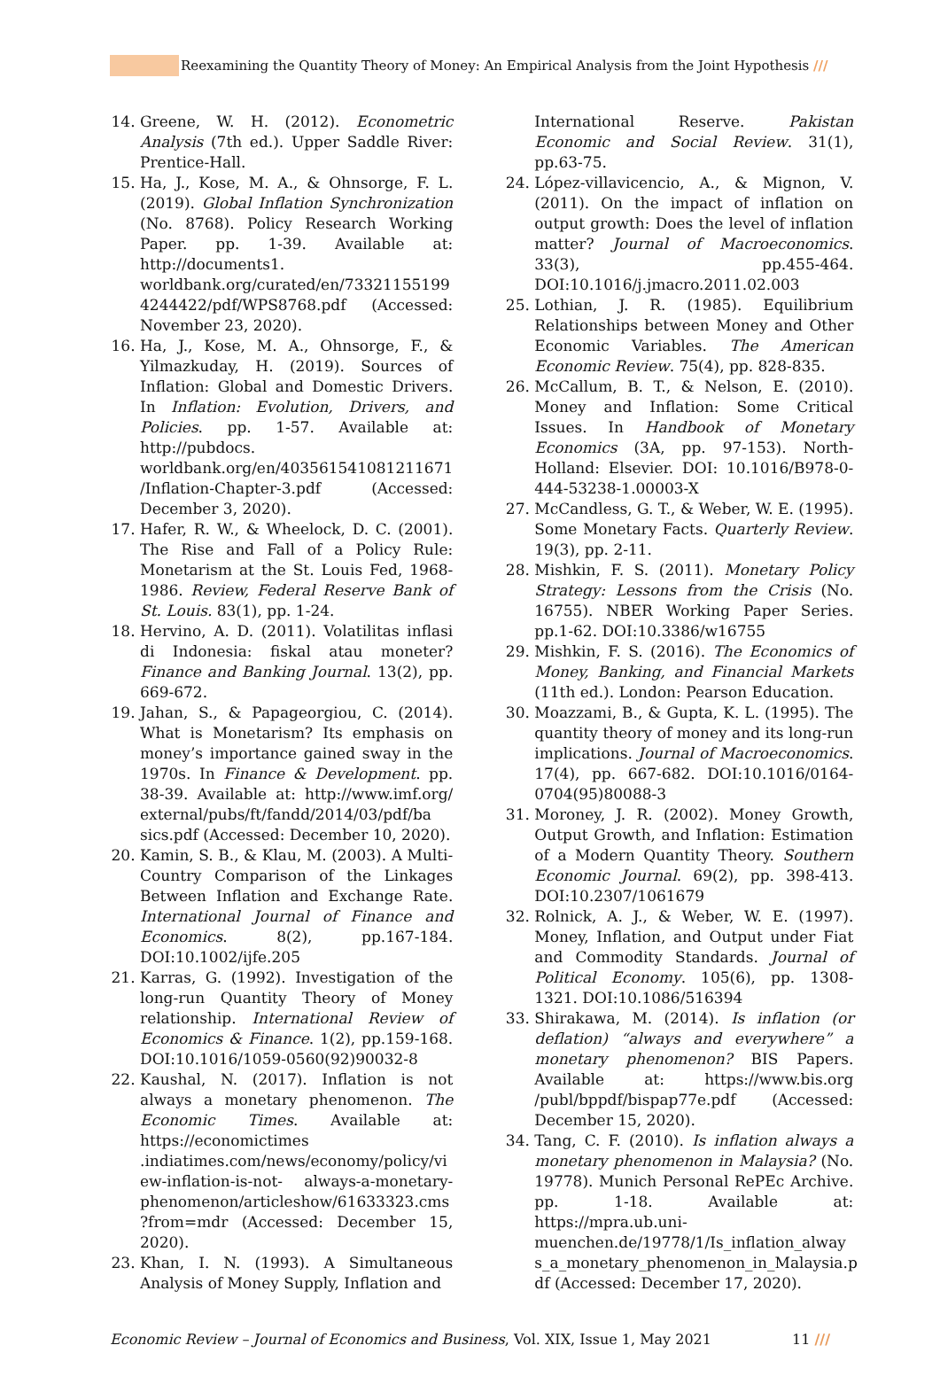Reexamining the Quantity Theory of Money: An Empirical Analysis from the Joint Hypothesis ///
14. Greene, W. H. (2012). Econometric Analysis (7th ed.). Upper Saddle River: Prentice-Hall.
15. Ha, J., Kose, M. A., & Ohnsorge, F. L. (2019). Global Inflation Synchronization (No. 8768). Policy Research Working Paper. pp. 1-39. Available at: http://documents1. worldbank.org/curated/en/73321155199 4244422/pdf/WPS8768.pdf (Accessed: November 23, 2020).
16. Ha, J., Kose, M. A., Ohnsorge, F., & Yilmazkuday, H. (2019). Sources of Inflation: Global and Domestic Drivers. In Inflation: Evolution, Drivers, and Policies. pp. 1-57. Available at: http://pubdocs. worldbank.org/en/403561541081211671 /Inflation-Chapter-3.pdf (Accessed: December 3, 2020).
17. Hafer, R. W., & Wheelock, D. C. (2001). The Rise and Fall of a Policy Rule: Monetarism at the St. Louis Fed, 1968-1986. Review, Federal Reserve Bank of St. Louis. 83(1), pp. 1-24.
18. Hervino, A. D. (2011). Volatilitas inflasi di Indonesia: fiskal atau moneter? Finance and Banking Journal. 13(2), pp. 669-672.
19. Jahan, S., & Papageorgiou, C. (2014). What is Monetarism? Its emphasis on money’s importance gained sway in the 1970s. In Finance & Development. pp. 38-39. Available at: http://www.imf.org/ external/pubs/ft/fandd/2014/03/pdf/ba sics.pdf (Accessed: December 10, 2020).
20. Kamin, S. B., & Klau, M. (2003). A Multi-Country Comparison of the Linkages Between Inflation and Exchange Rate. International Journal of Finance and Economics. 8(2), pp.167-184. DOI:10.1002/ijfe.205
21. Karras, G. (1992). Investigation of the long-run Quantity Theory of Money relationship. International Review of Economics & Finance. 1(2), pp.159-168. DOI:10.1016/1059-0560(92)90032-8
22. Kaushal, N. (2017). Inflation is not always a monetary phenomenon. The Economic Times. Available at: https://economictimes .indiatimes.com/news/economy/policy/vi ew-inflation-is-not- always-a-monetary-phenomenon/articleshow/61633323.cms ?from=mdr (Accessed: December 15, 2020).
23. Khan, I. N. (1993). A Simultaneous Analysis of Money Supply, Inflation and
International Reserve. Pakistan Economic and Social Review. 31(1), pp.63-75.
24. López-villavicencio, A., & Mignon, V. (2011). On the impact of inflation on output growth: Does the level of inflation matter? Journal of Macroeconomics. 33(3), pp.455-464. DOI:10.1016/j.jmacro.2011.02.003
25. Lothian, J. R. (1985). Equilibrium Relationships between Money and Other Economic Variables. The American Economic Review. 75(4), pp. 828-835.
26. McCallum, B. T., & Nelson, E. (2010). Money and Inflation: Some Critical Issues. In Handbook of Monetary Economics (3A, pp. 97-153). North-Holland: Elsevier. DOI: 10.1016/B978-0-444-53238-1.00003-X
27. McCandless, G. T., & Weber, W. E. (1995). Some Monetary Facts. Quarterly Review. 19(3), pp. 2-11.
28. Mishkin, F. S. (2011). Monetary Policy Strategy: Lessons from the Crisis (No. 16755). NBER Working Paper Series. pp.1-62. DOI:10.3386/w16755
29. Mishkin, F. S. (2016). The Economics of Money, Banking, and Financial Markets (11th ed.). London: Pearson Education.
30. Moazzami, B., & Gupta, K. L. (1995). The quantity theory of money and its long-run implications. Journal of Macroeconomics. 17(4), pp. 667-682. DOI:10.1016/0164-0704(95)80088-3
31. Moroney, J. R. (2002). Money Growth, Output Growth, and Inflation: Estimation of a Modern Quantity Theory. Southern Economic Journal. 69(2), pp. 398-413. DOI:10.2307/1061679
32. Rolnick, A. J., & Weber, W. E. (1997). Money, Inflation, and Output under Fiat and Commodity Standards. Journal of Political Economy. 105(6), pp. 1308-1321. DOI:10.1086/516394
33. Shirakawa, M. (2014). Is inflation (or deflation) “always and everywhere” a monetary phenomenon? BIS Papers. Available at: https://www.bis.org /publ/bppdf/bispap77e.pdf (Accessed: December 15, 2020).
34. Tang, C. F. (2010). Is inflation always a monetary phenomenon in Malaysia? (No. 19778). Munich Personal RePEc Archive. pp. 1-18. Available at: https://mpra.ub.uni-muenchen.de/19778/1/Is_inflation_alway s_a_monetary_phenomenon_in_Malaysia.p df (Accessed: December 17, 2020).
Economic Review – Journal of Economics and Business, Vol. XIX, Issue 1, May 2021 11 ///